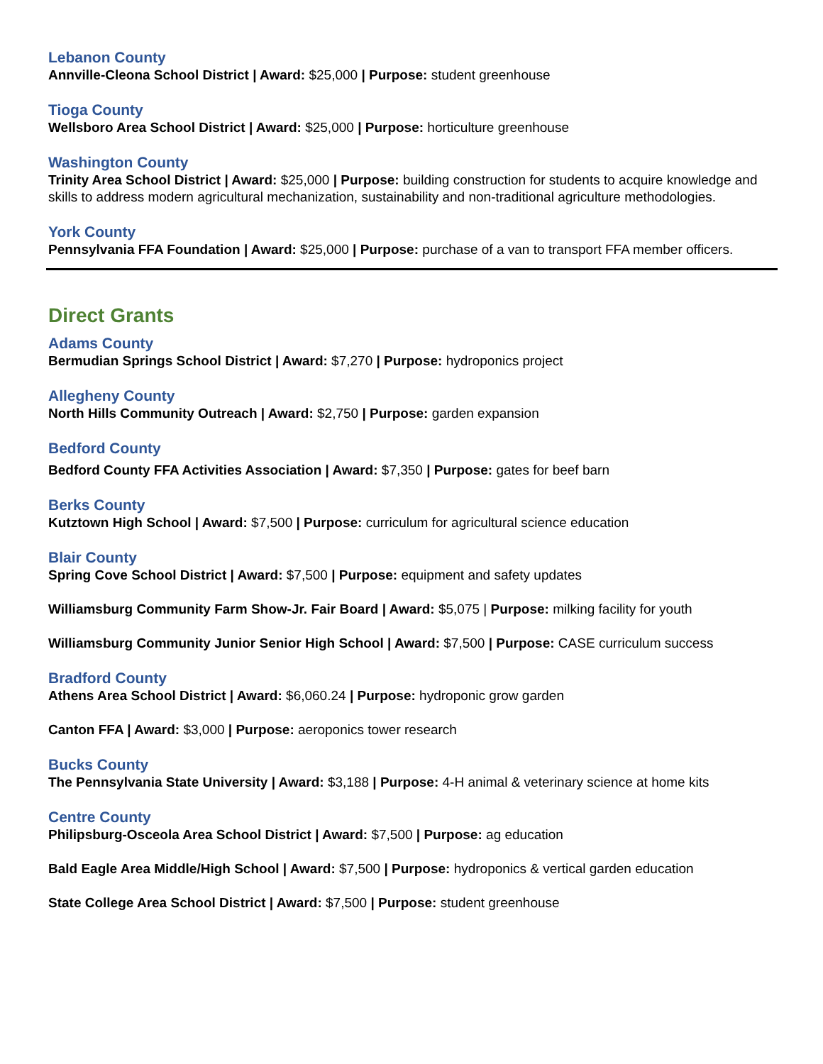Lebanon County
Annville-Cleona School District | Award: $25,000 | Purpose: student greenhouse
Tioga County
Wellsboro Area School District | Award: $25,000 | Purpose: horticulture greenhouse
Washington County
Trinity Area School District | Award: $25,000 | Purpose: building construction for students to acquire knowledge and skills to address modern agricultural mechanization, sustainability and non-traditional agriculture methodologies.
York County
Pennsylvania FFA Foundation | Award: $25,000 | Purpose: purchase of a van to transport FFA member officers.
Direct Grants
Adams County
Bermudian Springs School District | Award: $7,270 | Purpose: hydroponics project
Allegheny County
North Hills Community Outreach | Award: $2,750 | Purpose: garden expansion
Bedford County
Bedford County FFA Activities Association | Award: $7,350 | Purpose: gates for beef barn
Berks County
Kutztown High School | Award: $7,500 | Purpose: curriculum for agricultural science education
Blair County
Spring Cove School District | Award: $7,500 | Purpose: equipment and safety updates
Williamsburg Community Farm Show-Jr. Fair Board | Award: $5,075 | Purpose: milking facility for youth
Williamsburg Community Junior Senior High School | Award: $7,500 | Purpose: CASE curriculum success
Bradford County
Athens Area School District | Award: $6,060.24 | Purpose: hydroponic grow garden
Canton FFA | Award: $3,000 | Purpose: aeroponics tower research
Bucks County
The Pennsylvania State University | Award: $3,188 | Purpose: 4-H animal & veterinary science at home kits
Centre County
Philipsburg-Osceola Area School District | Award: $7,500 | Purpose: ag education
Bald Eagle Area Middle/High School | Award: $7,500 | Purpose: hydroponics & vertical garden education
State College Area School District | Award: $7,500 | Purpose: student greenhouse